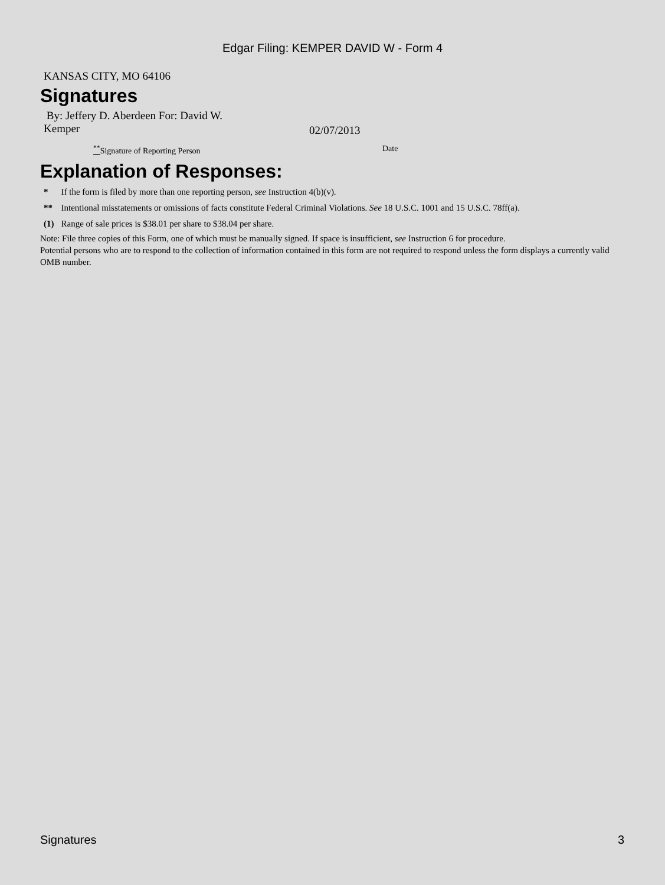Edgar Filing: KEMPER DAVID W - Form 4
KANSAS CITY, MO 64106
Signatures
By: Jeffery D. Aberdeen For: David W.
Kemper
02/07/2013
<sup>**</sup> Signature of Reporting Person Date
Explanation of Responses:
| * | If the form is filed by more than one reporting person, see Instruction 4(b)(v). |
| ** | Intentional misstatements or omissions of facts constitute Federal Criminal Violations. See 18 U.S.C. 1001 and 15 U.S.C. 78ff(a). |
| (1) | Range of sale prices is $38.01 per share to $38.04 per share. |
Note: File three copies of this Form, one of which must be manually signed. If space is insufficient, see Instruction 6 for procedure.
Potential persons who are to respond to the collection of information contained in this form are not required to respond unless the form displays a currently valid OMB number.
Signatures 3